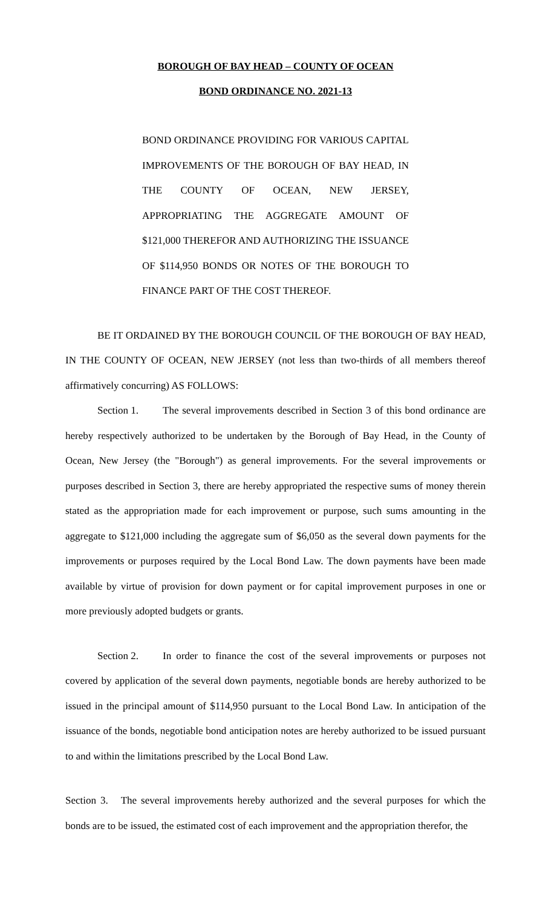BOROUGH OF BAY HEAD – COUNTY OF OCEAN
BOND ORDINANCE NO. 2021-13
BOND ORDINANCE PROVIDING FOR VARIOUS CAPITAL IMPROVEMENTS OF THE BOROUGH OF BAY HEAD, IN THE COUNTY OF OCEAN, NEW JERSEY, APPROPRIATING THE AGGREGATE AMOUNT OF $121,000 THEREFOR AND AUTHORIZING THE ISSUANCE OF $114,950 BONDS OR NOTES OF THE BOROUGH TO FINANCE PART OF THE COST THEREOF.
BE IT ORDAINED BY THE BOROUGH COUNCIL OF THE BOROUGH OF BAY HEAD, IN THE COUNTY OF OCEAN, NEW JERSEY (not less than two-thirds of all members thereof affirmatively concurring) AS FOLLOWS:
Section 1. The several improvements described in Section 3 of this bond ordinance are hereby respectively authorized to be undertaken by the Borough of Bay Head, in the County of Ocean, New Jersey (the "Borough") as general improvements. For the several improvements or purposes described in Section 3, there are hereby appropriated the respective sums of money therein stated as the appropriation made for each improvement or purpose, such sums amounting in the aggregate to $121,000 including the aggregate sum of $6,050 as the several down payments for the improvements or purposes required by the Local Bond Law. The down payments have been made available by virtue of provision for down payment or for capital improvement purposes in one or more previously adopted budgets or grants.
Section 2. In order to finance the cost of the several improvements or purposes not covered by application of the several down payments, negotiable bonds are hereby authorized to be issued in the principal amount of $114,950 pursuant to the Local Bond Law. In anticipation of the issuance of the bonds, negotiable bond anticipation notes are hereby authorized to be issued pursuant to and within the limitations prescribed by the Local Bond Law.
Section 3. The several improvements hereby authorized and the several purposes for which the bonds are to be issued, the estimated cost of each improvement and the appropriation therefor, the